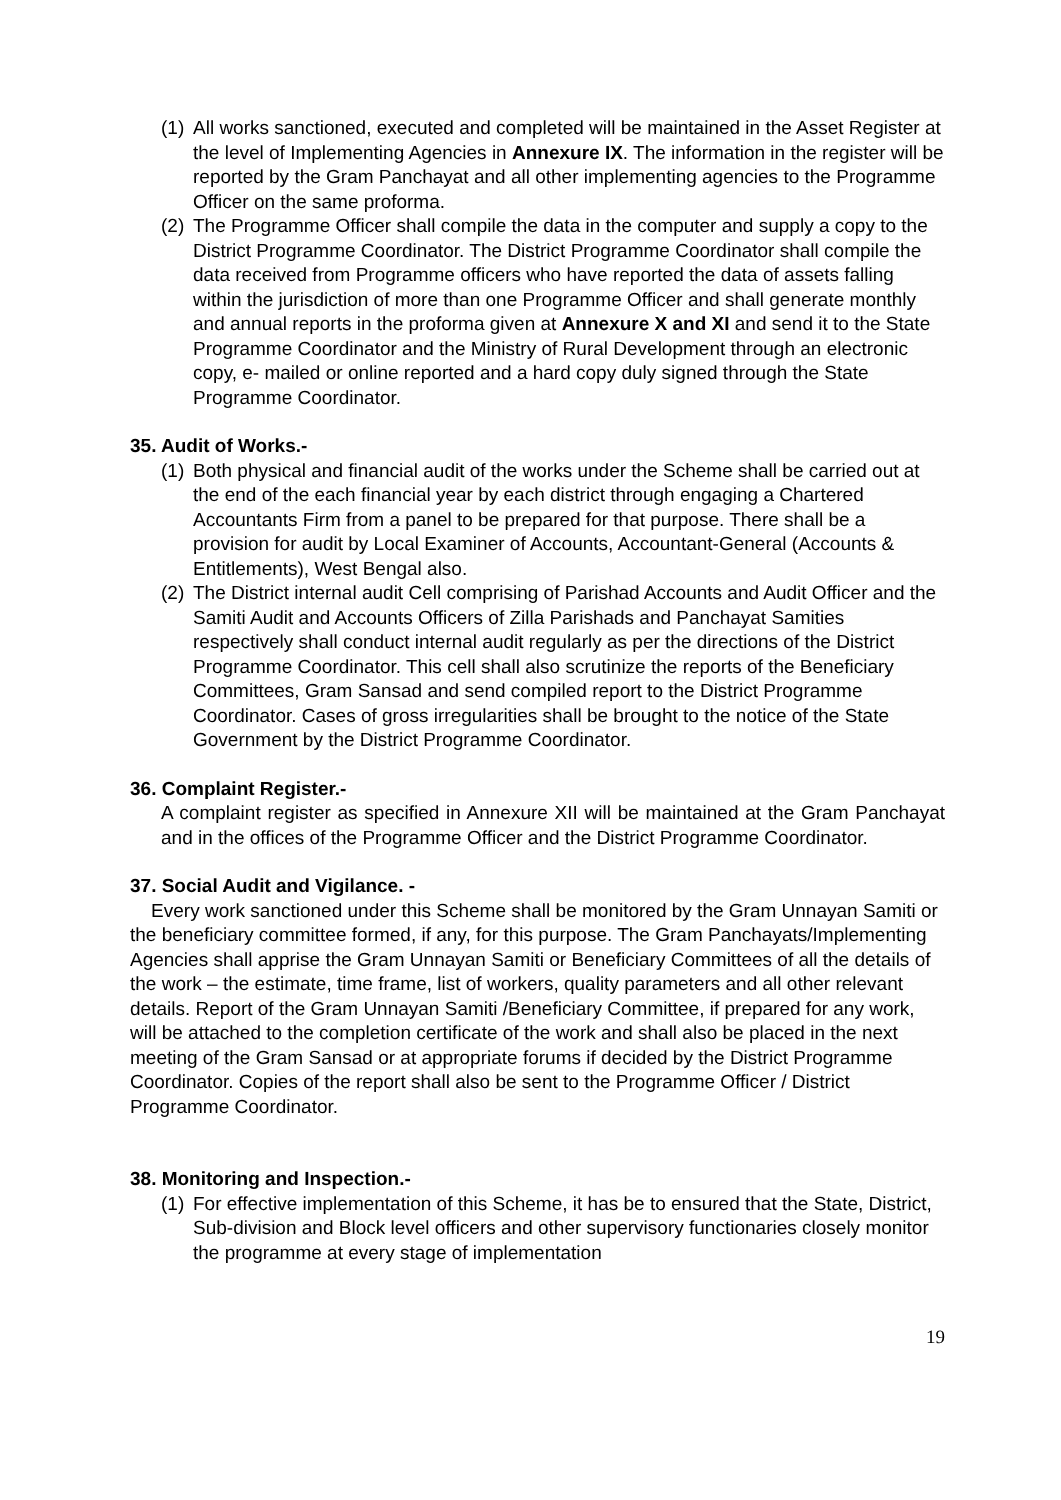(1)
All works sanctioned, executed and completed will be maintained in the Asset Register at the level of Implementing Agencies in Annexure IX. The information in the register will be reported by the Gram Panchayat and all other implementing agencies to the Programme Officer on the same proforma.
(2)
The Programme Officer shall compile the data in the computer and supply a copy to the District Programme Coordinator. The District Programme Coordinator shall compile the data received from Programme officers who have reported the data of assets falling within the jurisdiction of more than one Programme Officer and shall generate monthly and annual reports in the proforma given at Annexure X and XI and send it to the State Programme Coordinator and the Ministry of Rural Development through an electronic copy, e- mailed or online reported and a hard copy duly signed through the State Programme Coordinator.
35. Audit of Works.-
(1)
Both physical and financial audit of the works under the Scheme shall be carried out at the end of the each financial year by each district through engaging a Chartered Accountants Firm from a panel to be prepared for that purpose. There shall be a provision for audit by Local Examiner of Accounts, Accountant-General (Accounts & Entitlements), West Bengal also.
(2)
The District internal audit Cell comprising of Parishad Accounts and Audit Officer and the Samiti Audit and Accounts Officers of Zilla Parishads and Panchayat Samities respectively shall conduct internal audit regularly as per the directions of the District Programme Coordinator. This cell shall also scrutinize the reports of the Beneficiary Committees, Gram Sansad and send compiled report to the District Programme Coordinator. Cases of gross irregularities shall be brought to the notice of the State Government by the District Programme Coordinator.
36. Complaint Register.-
A complaint register as specified in Annexure XII will be maintained at the Gram Panchayat and in the offices of the Programme Officer and the District Programme Coordinator.
37. Social Audit and Vigilance. -
Every work sanctioned under this Scheme shall be monitored by the Gram Unnayan Samiti or the beneficiary committee formed, if any, for this purpose. The Gram Panchayats/Implementing Agencies shall apprise the Gram Unnayan Samiti or Beneficiary Committees of all the details of the work – the estimate, time frame, list of workers, quality parameters and all other relevant details. Report of the Gram Unnayan Samiti /Beneficiary Committee, if prepared for any work, will be attached to the completion certificate of the work and shall also be placed in the next meeting of the Gram Sansad or at appropriate forums if decided by the District Programme Coordinator. Copies of the report shall also be sent to the Programme Officer / District Programme Coordinator.
38. Monitoring and Inspection.-
(1)
For effective implementation of this Scheme, it has be to ensured that the State, District, Sub-division and Block level officers and other supervisory functionaries closely monitor the programme at every stage of implementation
19